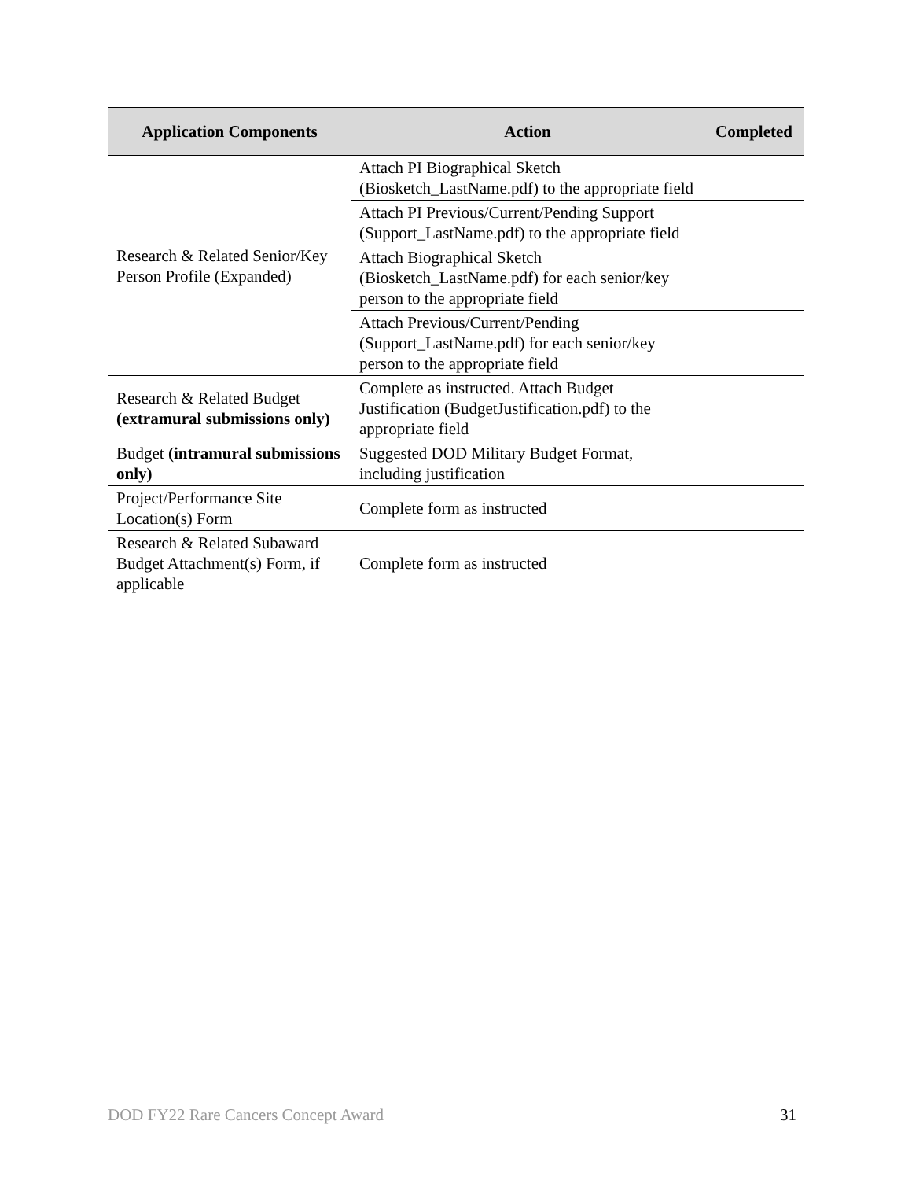| Application Components | Action | Completed |
| --- | --- | --- |
| Research & Related Senior/Key Person Profile (Expanded) | Attach PI Biographical Sketch (Biosketch_LastName.pdf) to the appropriate field | |
| | Attach PI Previous/Current/Pending Support (Support_LastName.pdf) to the appropriate field | |
| | Attach Biographical Sketch (Biosketch_LastName.pdf) for each senior/key person to the appropriate field | |
| | Attach Previous/Current/Pending (Support_LastName.pdf) for each senior/key person to the appropriate field | |
| Research & Related Budget (extramural submissions only) | Complete as instructed. Attach Budget Justification (BudgetJustification.pdf) to the appropriate field | |
| Budget (intramural submissions only) | Suggested DOD Military Budget Format, including justification | |
| Project/Performance Site Location(s) Form | Complete form as instructed | |
| Research & Related Subaward Budget Attachment(s) Form, if applicable | Complete form as instructed | |
DOD FY22 Rare Cancers Concept Award 31